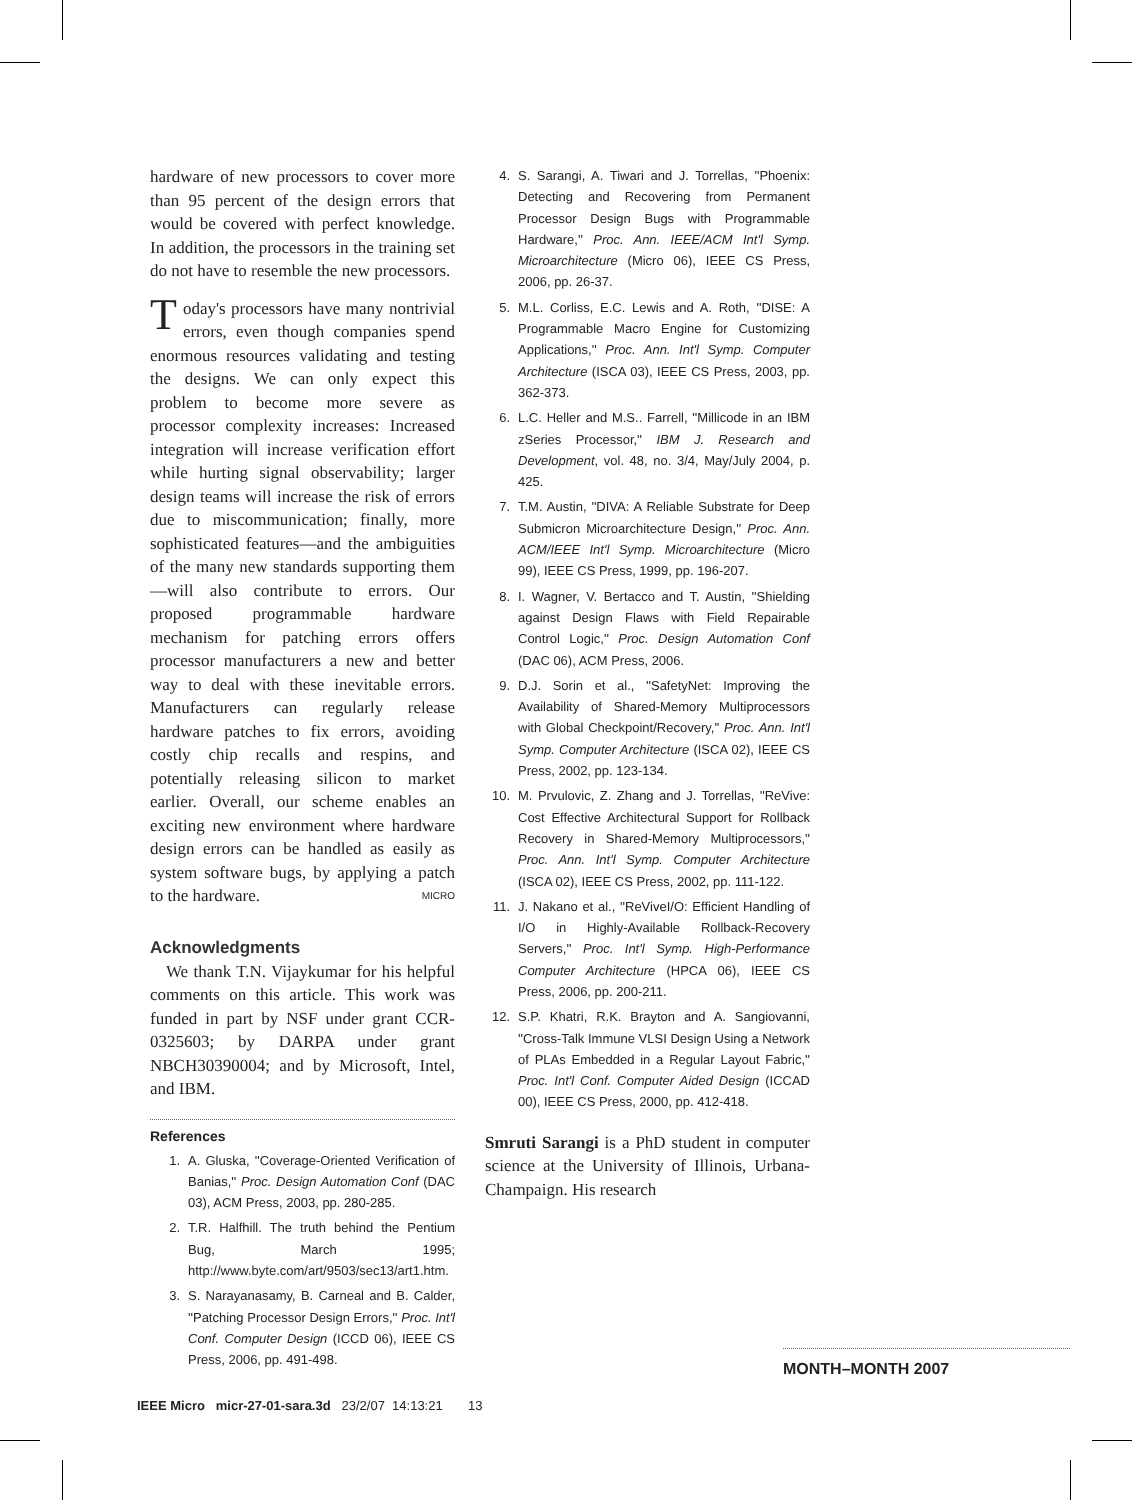hardware of new processors to cover more than 95 percent of the design errors that would be covered with perfect knowledge. In addition, the processors in the training set do not have to resemble the new processors.
Today's processors have many nontrivial errors, even though companies spend enormous resources validating and testing the designs. We can only expect this problem to become more severe as processor complexity increases: Increased integration will increase verification effort while hurting signal observability; larger design teams will increase the risk of errors due to miscommunication; finally, more sophisticated features—and the ambiguities of the many new standards supporting them—will also contribute to errors. Our proposed programmable hardware mechanism for patching errors offers processor manufacturers a new and better way to deal with these inevitable errors. Manufacturers can regularly release hardware patches to fix errors, avoiding costly chip recalls and respins, and potentially releasing silicon to market earlier. Overall, our scheme enables an exciting new environment where hardware design errors can be handled as easily as system software bugs, by applying a patch to the hardware. MICRO
Acknowledgments
We thank T.N. Vijaykumar for his helpful comments on this article. This work was funded in part by NSF under grant CCR-0325603; by DARPA under grant NBCH30390004; and by Microsoft, Intel, and IBM.
References
1. A. Gluska, ''Coverage-Oriented Verification of Banias,'' Proc. Design Automation Conf (DAC 03), ACM Press, 2003, pp. 280-285.
2. T.R. Halfhill. The truth behind the Pentium Bug, March 1995; http://www.byte.com/art/9503/sec13/art1.htm.
3. S. Narayanasamy, B. Carneal and B. Calder, ''Patching Processor Design Errors,'' Proc. Int'l Conf. Computer Design (ICCD 06), IEEE CS Press, 2006, pp. 491-498.
4. S. Sarangi, A. Tiwari and J. Torrellas, ''Phoenix: Detecting and Recovering from Permanent Processor Design Bugs with Programmable Hardware,'' Proc. Ann. IEEE/ACM Int'l Symp. Microarchitecture (Micro 06), IEEE CS Press, 2006, pp. 26-37.
5. M.L. Corliss, E.C. Lewis and A. Roth, ''DISE: A Programmable Macro Engine for Customizing Applications,'' Proc. Ann. Int'l Symp. Computer Architecture (ISCA 03), IEEE CS Press, 2003, pp. 362-373.
6. L.C. Heller and M.S.. Farrell, ''Millicode in an IBM zSeries Processor,'' IBM J. Research and Development, vol. 48, no. 3/4, May/July 2004, p. 425.
7. T.M. Austin, ''DIVA: A Reliable Substrate for Deep Submicron Microarchitecture Design,'' Proc. Ann. ACM/IEEE Int'l Symp. Microarchitecture (Micro 99), IEEE CS Press, 1999, pp. 196-207.
8. I. Wagner, V. Bertacco and T. Austin, ''Shielding against Design Flaws with Field Repairable Control Logic,'' Proc. Design Automation Conf (DAC 06), ACM Press, 2006.
9. D.J. Sorin et al., ''SafetyNet: Improving the Availability of Shared-Memory Multiprocessors with Global Checkpoint/Recovery,'' Proc. Ann. Int'l Symp. Computer Architecture (ISCA 02), IEEE CS Press, 2002, pp. 123-134.
10. M. Prvulovic, Z. Zhang and J. Torrellas, ''ReVive: Cost Effective Architectural Support for Rollback Recovery in Shared-Memory Multiprocessors,'' Proc. Ann. Int'l Symp. Computer Architecture (ISCA 02), IEEE CS Press, 2002, pp. 111-122.
11. J. Nakano et al., ''ReViveI/O: Efficient Handling of I/O in Highly-Available Rollback-Recovery Servers,'' Proc. Int'l Symp. High-Performance Computer Architecture (HPCA 06), IEEE CS Press, 2006, pp. 200-211.
12. S.P. Khatri, R.K. Brayton and A. Sangiovanni, ''Cross-Talk Immune VLSI Design Using a Network of PLAs Embedded in a Regular Layout Fabric,'' Proc. Int'l Conf. Computer Aided Design (ICCAD 00), IEEE CS Press, 2000, pp. 412-418.
Smruti Sarangi is a PhD student in computer science at the University of Illinois, Urbana-Champaign. His research
MONTH–MONTH 2007
IEEE Micro micr-27-01-sara.3d 23/2/07 14:13:21 13